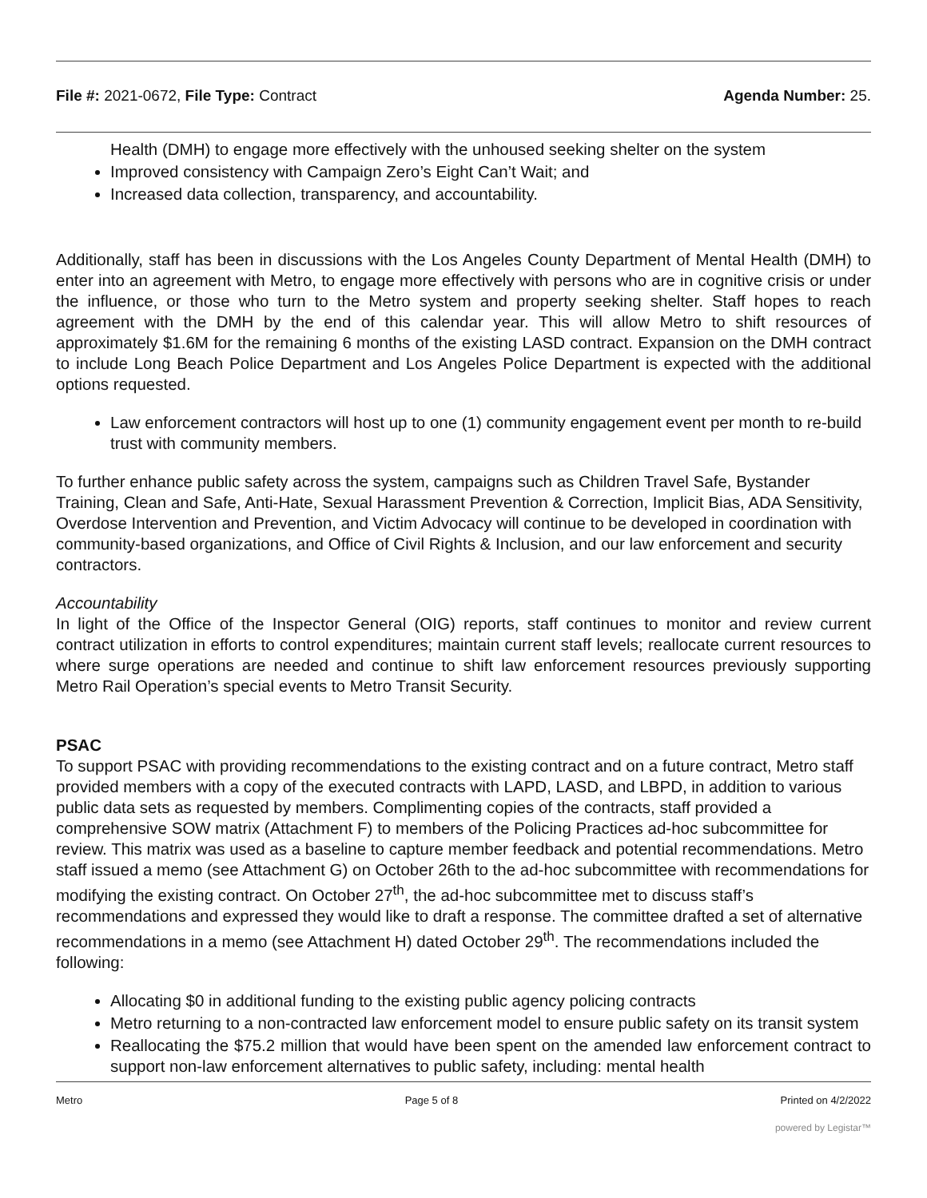File #: 2021-0672, File Type: Contract
Agenda Number: 25.
Health (DMH) to engage more effectively with the unhoused seeking shelter on the system
Improved consistency with Campaign Zero’s Eight Can’t Wait; and
Increased data collection, transparency, and accountability.
Additionally, staff has been in discussions with the Los Angeles County Department of Mental Health (DMH) to enter into an agreement with Metro, to engage more effectively with persons who are in cognitive crisis or under the influence, or those who turn to the Metro system and property seeking shelter. Staff hopes to reach agreement with the DMH by the end of this calendar year. This will allow Metro to shift resources of approximately $1.6M for the remaining 6 months of the existing LASD contract. Expansion on the DMH contract to include Long Beach Police Department and Los Angeles Police Department is expected with the additional options requested.
Law enforcement contractors will host up to one (1) community engagement event per month to re-build trust with community members.
To further enhance public safety across the system, campaigns such as Children Travel Safe, Bystander Training, Clean and Safe, Anti-Hate, Sexual Harassment Prevention & Correction, Implicit Bias, ADA Sensitivity, Overdose Intervention and Prevention, and Victim Advocacy will continue to be developed in coordination with community-based organizations, and Office of Civil Rights & Inclusion, and our law enforcement and security contractors.
Accountability
In light of the Office of the Inspector General (OIG) reports, staff continues to monitor and review current contract utilization in efforts to control expenditures; maintain current staff levels; reallocate current resources to where surge operations are needed and continue to shift law enforcement resources previously supporting Metro Rail Operation’s special events to Metro Transit Security.
PSAC
To support PSAC with providing recommendations to the existing contract and on a future contract, Metro staff provided members with a copy of the executed contracts with LAPD, LASD, and LBPD, in addition to various public data sets as requested by members. Complimenting copies of the contracts, staff provided a comprehensive SOW matrix (Attachment F) to members of the Policing Practices ad-hoc subcommittee for review. This matrix was used as a baseline to capture member feedback and potential recommendations. Metro staff issued a memo (see Attachment G) on October 26th to the ad-hoc subcommittee with recommendations for modifying the existing contract. On October 27<sup>th</sup>, the ad-hoc subcommittee met to discuss staff’s recommendations and expressed they would like to draft a response. The committee drafted a set of alternative recommendations in a memo (see Attachment H) dated October 29<sup>th</sup>. The recommendations included the following:
Allocating $0 in additional funding to the existing public agency policing contracts
Metro returning to a non-contracted law enforcement model to ensure public safety on its transit system
Reallocating the $75.2 million that would have been spent on the amended law enforcement contract to support non-law enforcement alternatives to public safety, including: mental health
Metro Page 5 of 8 Printed on 4/2/2022
powered by Legistar™